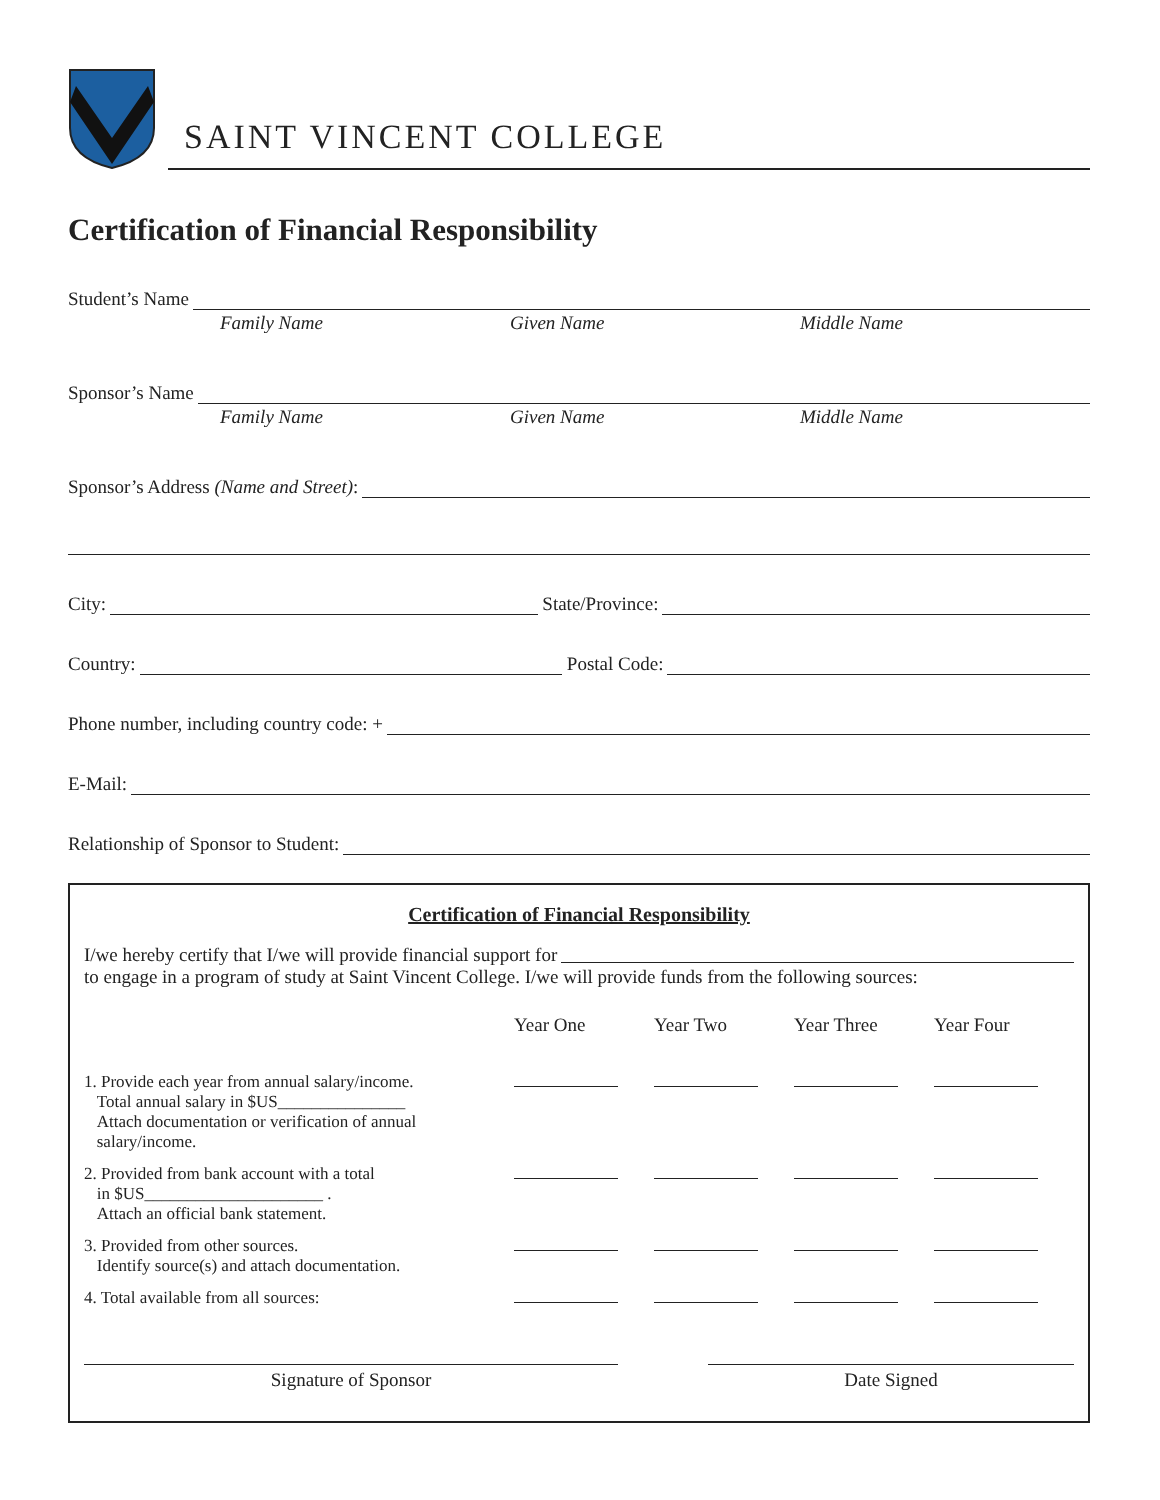SAINT VINCENT COLLEGE
Certification of Financial Responsibility
Student’s Name
Family Name Given Name Middle Name
Sponsor’s Name
Family Name Given Name Middle Name
Sponsor’s Address (Name and Street):
City: State/Province:
Country: Postal Code:
Phone number, including country code: +
E-Mail:
Relationship of Sponsor to Student:
Certification of Financial Responsibility
I/we hereby certify that I/we will provide financial support for
to engage in a program of study at Saint Vincent College. I/we will provide funds from the following sources:
| | Year One | Year Two | Year Three | Year Four |
| --- | --- | --- | --- | --- |
| 1. Provide each year from annual salary/income. Total annual salary in $US_______________ Attach documentation or verification of annual salary/income. | | | | |
| 2. Provided from bank account with a total in $US_____________________ . Attach an official bank statement. | | | | |
| 3. Provided from other sources. Identify source(s) and attach documentation. | | | | |
| 4. Total available from all sources: | | | | |
Signature of Sponsor Date Signed